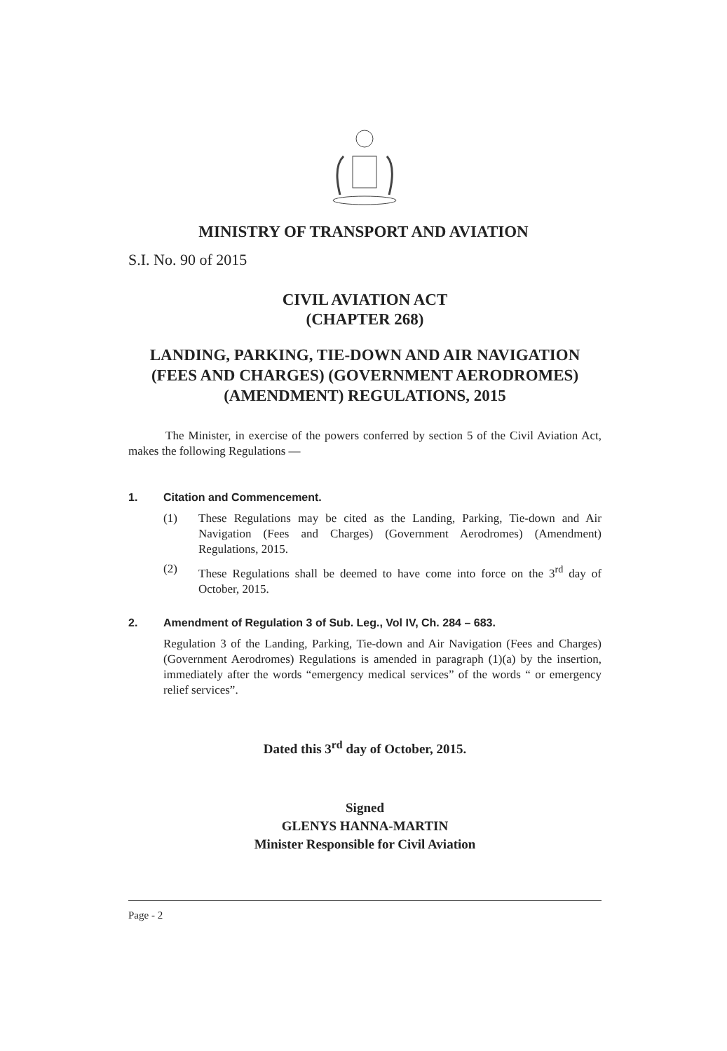MINISTRY OF TRANSPORT AND AVIATION
S.I. No. 90 of 2015
CIVIL AVIATION ACT
(CHAPTER 268)
LANDING, PARKING, TIE-DOWN AND AIR NAVIGATION
(FEES AND CHARGES) (GOVERNMENT AERODROMES)
(AMENDMENT) REGULATIONS, 2015
The Minister, in exercise of the powers conferred by section 5 of the Civil Aviation Act, makes the following Regulations —
1. Citation and Commencement.
(1)
These Regulations may be cited as the Landing, Parking, Tie-down and Air Navigation (Fees and Charges) (Government Aerodromes) (Amendment) Regulations, 2015.
(2)
These Regulations shall be deemed to have come into force on the 3<sup>rd</sup> day of October, 2015.
2. Amendment of Regulation 3 of Sub. Leg., Vol IV, Ch. 284 – 683.
Regulation 3 of the Landing, Parking, Tie-down and Air Navigation (Fees and Charges) (Government Aerodromes) Regulations is amended in paragraph (1)(a) by the insertion, immediately after the words “emergency medical services” of the words “ or emergency relief services”.
Dated this 3<sup>rd</sup> day of October, 2015.
Signed
GLENYS HANNA-MARTIN
Minister Responsible for Civil Aviation
Page - 2